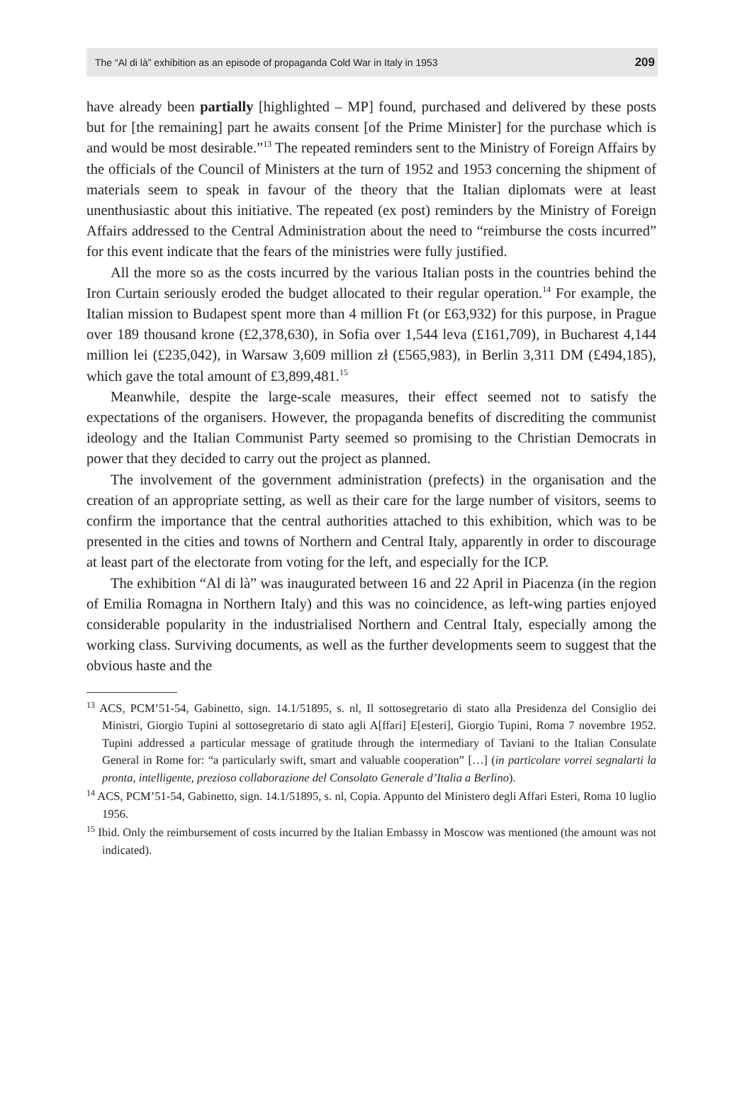The “Al di là” exhibition as an episode of propaganda Cold War in Italy in 1953 209
have already been partially [highlighted – MP] found, purchased and delivered by these posts but for [the remaining] part he awaits consent [of the Prime Minister] for the purchase which is and would be most desirable.”<sup>13</sup> The repeated reminders sent to the Ministry of Foreign Affairs by the officials of the Council of Ministers at the turn of 1952 and 1953 concerning the shipment of materials seem to speak in favour of the theory that the Italian diplomats were at least unenthusiastic about this initiative. The repeated (ex post) reminders by the Ministry of Foreign Affairs addressed to the Central Administration about the need to “reimburse the costs incurred” for this event indicate that the fears of the ministries were fully justified.
All the more so as the costs incurred by the various Italian posts in the countries behind the Iron Curtain seriously eroded the budget allocated to their regular operation.<sup>14</sup> For example, the Italian mission to Budapest spent more than 4 million Ft (or £63,932) for this purpose, in Prague over 189 thousand krone (£2,378,630), in Sofia over 1,544 leva (£161,709), in Bucharest 4,144 million lei (£235,042), in Warsaw 3,609 million zł (£565,983), in Berlin 3,311 DM (£494,185), which gave the total amount of £3,899,481.<sup>15</sup>
Meanwhile, despite the large-scale measures, their effect seemed not to satisfy the expectations of the organisers. However, the propaganda benefits of discrediting the communist ideology and the Italian Communist Party seemed so promising to the Christian Democrats in power that they decided to carry out the project as planned.
The involvement of the government administration (prefects) in the organisation and the creation of an appropriate setting, as well as their care for the large number of visitors, seems to confirm the importance that the central authorities attached to this exhibition, which was to be presented in the cities and towns of Northern and Central Italy, apparently in order to discourage at least part of the electorate from voting for the left, and especially for the ICP.
The exhibition “Al di là” was inaugurated between 16 and 22 April in Piacenza (in the region of Emilia Romagna in Northern Italy) and this was no coincidence, as left-wing parties enjoyed considerable popularity in the industrialised Northern and Central Italy, especially among the working class. Surviving documents, as well as the further developments seem to suggest that the obvious haste and the
<sup>13</sup> ACS, PCM’51-54, Gabinetto, sign. 14.1/51895, s. nl, Il sottosegretario di stato alla Presidenza del Consiglio dei Ministri, Giorgio Tupini al sottosegretario di stato agli A[ffari] E[esteri], Giorgio Tupini, Roma 7 novembre 1952. Tupini addressed a particular message of gratitude through the intermediary of Taviani to the Italian Consulate General in Rome for: “a particularly swift, smart and valuable cooperation” […] (in particolare vorrei segnalarti la pronta, intelligente, prezioso collaborazione del Consolato Generale d’Italia a Berlino).
<sup>14</sup> ACS, PCM’51-54, Gabinetto, sign. 14.1/51895, s. nl, Copia. Appunto del Ministero degli Affari Esteri, Roma 10 luglio 1956.
<sup>15</sup> Ibid. Only the reimbursement of costs incurred by the Italian Embassy in Moscow was mentioned (the amount was not indicated).